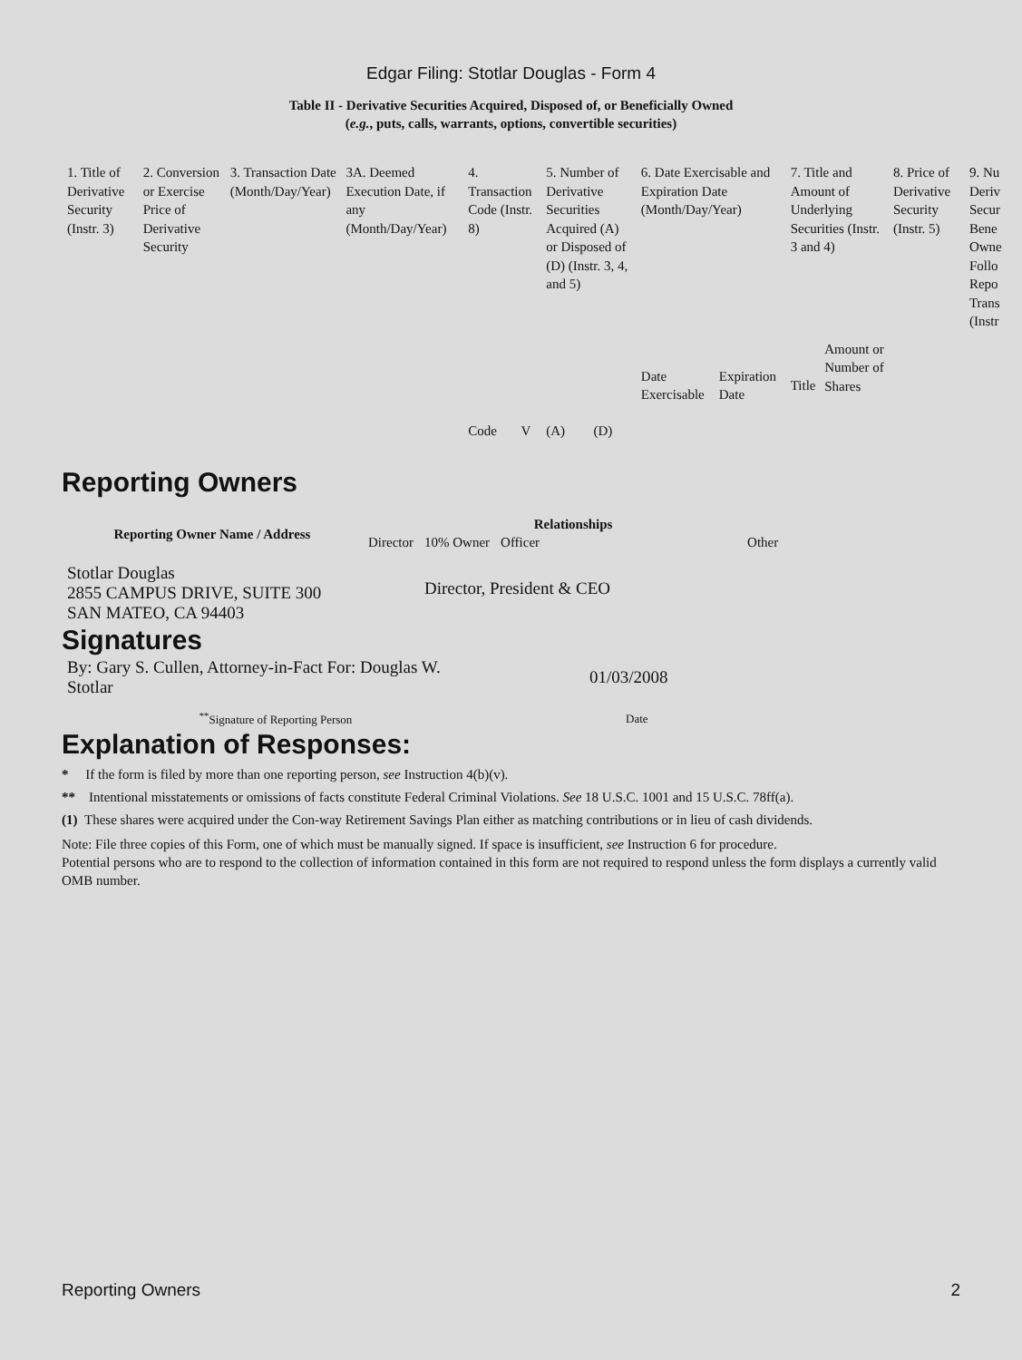Edgar Filing: Stotlar Douglas - Form 4
Table II - Derivative Securities Acquired, Disposed of, or Beneficially Owned
(e.g., puts, calls, warrants, options, convertible securities)
| 1. Title of Derivative Security (Instr. 3) | 2. Conversion or Exercise Price of Derivative Security | 3. Transaction Date (Month/Day/Year) | 3A. Deemed Execution Date, if any (Month/Day/Year) | 4. Transaction Code (Instr. 8) | | 5. Number of Derivative Securities Acquired (A) or Disposed of (D) (Instr. 3, 4, and 5) | | 6. Date Exercisable and Expiration Date (Month/Day/Year) | | 7. Title and Amount of Underlying Securities (Instr. 3 and 4) | | 8. Price of Derivative Security (Instr. 5) | 9. Nu Deriv Secur Bene Owne Follo Repo Trans (Instr |
| | | | | Code | V | (A) | (D) | Date Exercisable | Expiration Date | Title | Amount or Number of Shares | | |
Reporting Owners
| Reporting Owner Name / Address | Relationships | | | |
| --- | --- | --- | --- | --- |
| | Director | 10% Owner | Officer | Other |
| Stotlar Douglas 2855 CAMPUS DRIVE, SUITE 300 SAN MATEO, CA 94403 | | Director, President & CEO | | |
Signatures
| By: Gary S. Cullen, Attorney-in-Fact For: Douglas W. Stotlar | 01/03/2008 |
| <sup>**</sup> Signature of Reporting Person | Date |
Explanation of Responses:
* If the form is filed by more than one reporting person, see Instruction 4(b)(v).
** Intentional misstatements or omissions of facts constitute Federal Criminal Violations. See 18 U.S.C. 1001 and 15 U.S.C. 78ff(a).
(1) These shares were acquired under the Con-way Retirement Savings Plan either as matching contributions or in lieu of cash dividends.
Note: File three copies of this Form, one of which must be manually signed. If space is insufficient, see Instruction 6 for procedure.
Potential persons who are to respond to the collection of information contained in this form are not required to respond unless the form displays a currently valid OMB number.
Reporting Owners 2